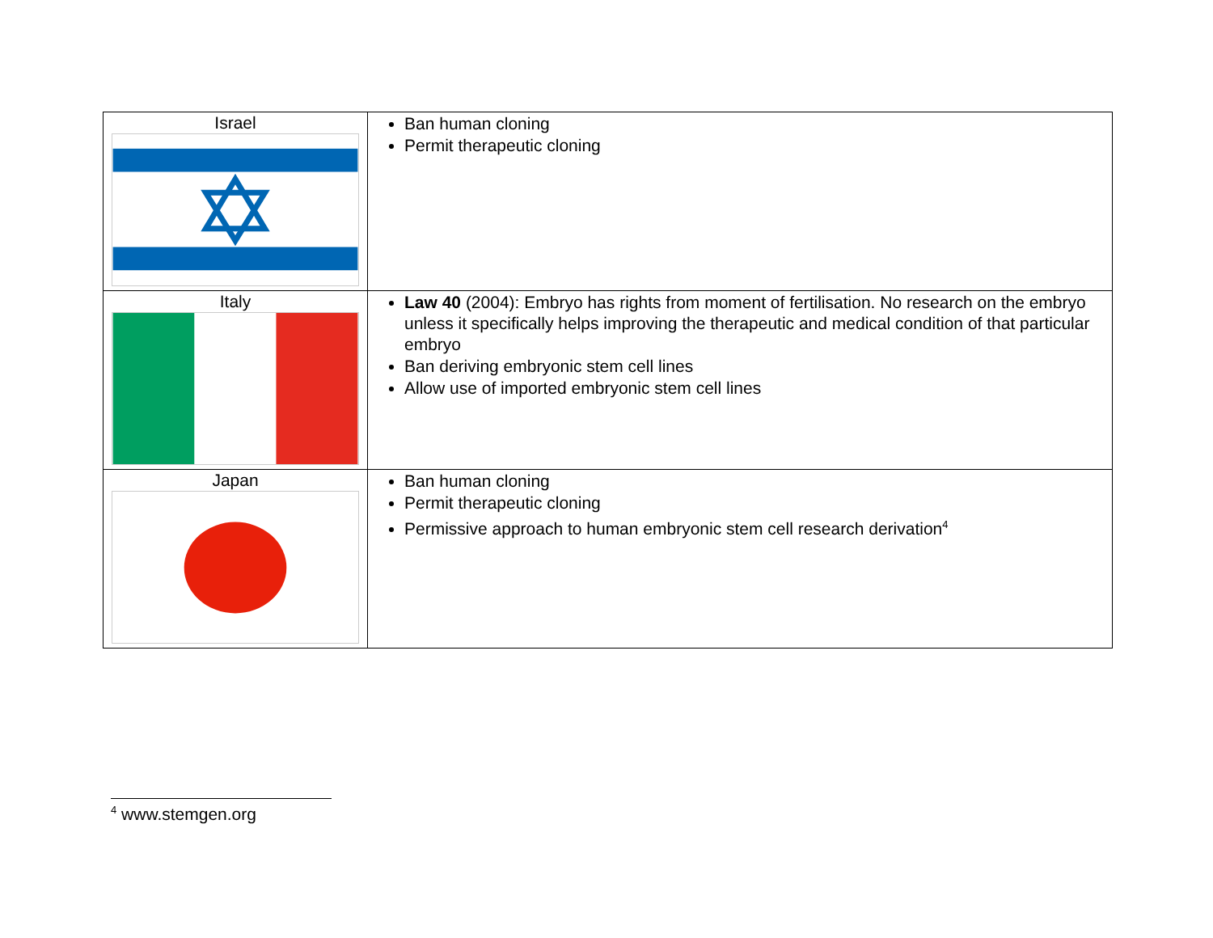| Israel | Ban human cloning Permit therapeutic cloning |
| Italy | Law 40 (2004): Embryo has rights from moment of fertilisation. No research on the embryo unless it specifically helps improving the therapeutic and medical condition of that particular embryo Ban deriving embryonic stem cell lines Allow use of imported embryonic stem cell lines |
| Japan | Ban human cloning Permit therapeutic cloning Permissive approach to human embryonic stem cell research derivation<sup>4</sup> |
<sup>4</sup> www.stemgen.org